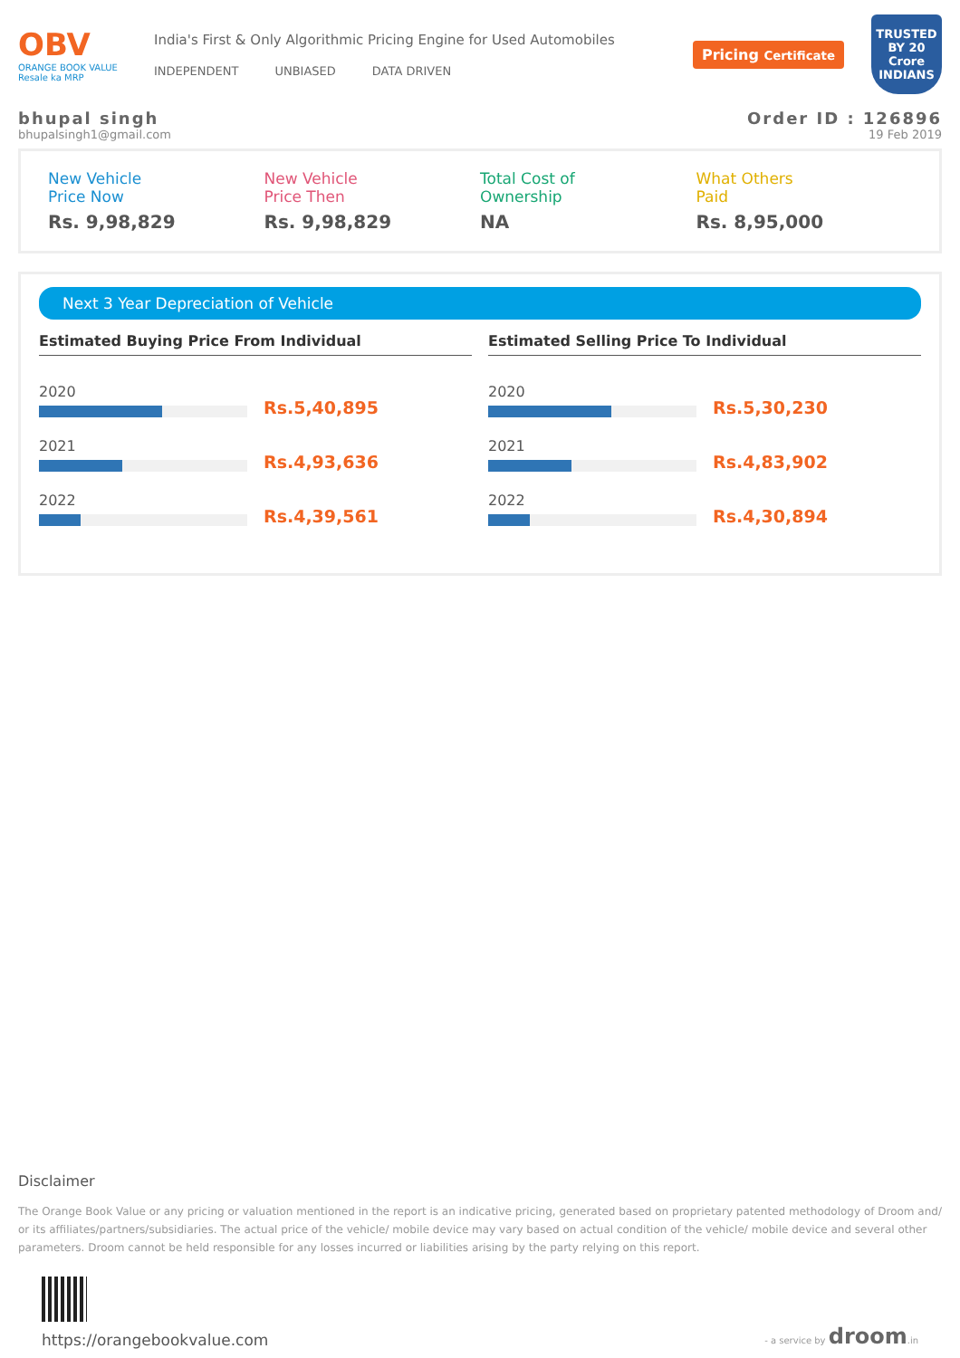OBV
ORANGE BOOK VALUE
Resale ka MRP
India's First & Only Algorithmic Pricing Engine for Used Automobiles
INDEPENDENT UNBIASED DATA DRIVEN
Pricing Certificate
TRUSTED BY 20 Crore INDIANS
bhupal singh Order ID : 126896
bhupalsingh1@gmail.com 19 Feb 2019
New Vehicle
Price Now
Rs. 9,98,829
New Vehicle
Price Then
Rs. 9,98,829
Total Cost of
Ownership
NA
What Others
Paid
Rs. 8,95,000
Next 3 Year Depreciation of Vehicle
Estimated Buying Price From Individual
2020
Rs.5,40,895
2021
Rs.4,93,636
2022
Rs.4,39,561
Estimated Selling Price To Individual
2020
Rs.5,30,230
2021
Rs.4,83,902
2022
Rs.4,30,894
Disclaimer
The Orange Book Value or any pricing or valuation mentioned in the report is an indicative pricing, generated based on proprietary patented methodology of Droom and/ or its affiliates/partners/subsidiaries. The actual price of the vehicle/ mobile device may vary based on actual condition of the vehicle/ mobile device and several other parameters. Droom cannot be held responsible for any losses incurred or liabilities arising by the party relying on this report.
https://orangebookvalue.com
- a service by droom.in